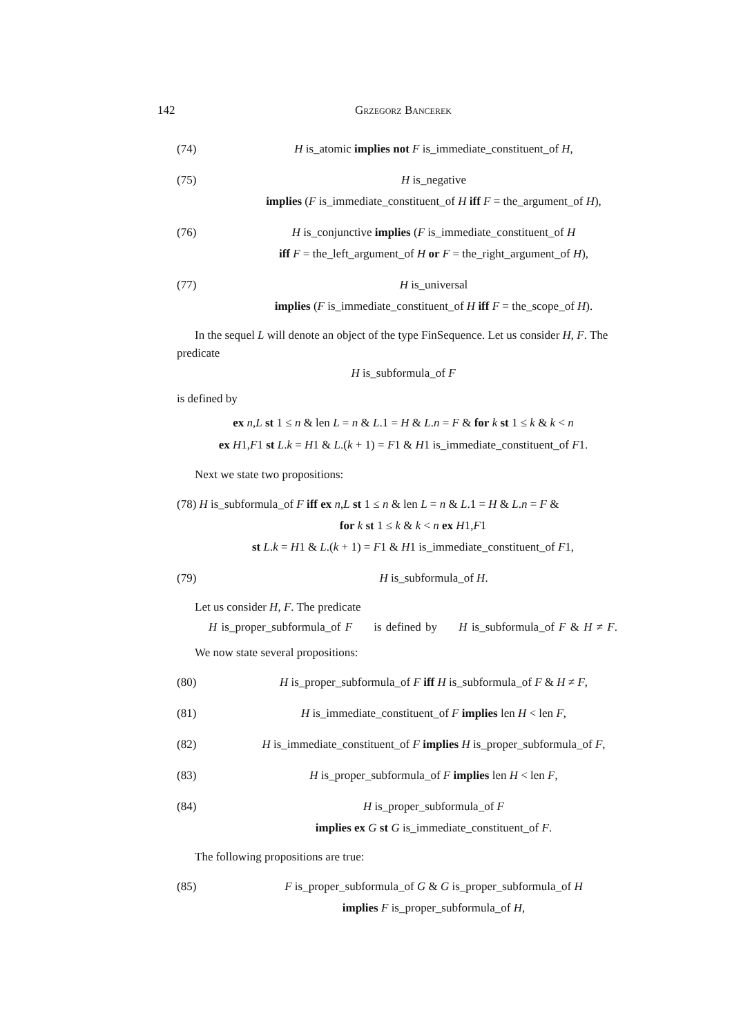142 Grzegorz Bancerek
(74) H is_atomic implies not F is_immediate_constituent_of H,
(75) H is_negative
implies (F is_immediate_constituent_of H iff F = the_argument_of H),
(76) H is_conjunctive implies (F is_immediate_constituent_of H
iff F = the_left_argument_of H or F = the_right_argument_of H),
(77) H is_universal
implies (F is_immediate_constituent_of H iff F = the_scope_of H).
In the sequel L will denote an object of the type FinSequence. Let us consider H, F. The predicate
H is_subformula_of F
is defined by
ex n,L st 1 ≤ n & len L = n & L.1 = H & L.n = F & for k st 1 ≤ k & k < n
ex H1,F1 st L.k = H1 & L.(k + 1) = F1 & H1 is_immediate_constituent_of F1.
Next we state two propositions:
(78) H is_subformula_of F iff ex n,L st 1 ≤ n & len L = n & L.1 = H & L.n = F &
for k st 1 ≤ k & k < n ex H1,F1
st L.k = H1 & L.(k + 1) = F1 & H1 is_immediate_constituent_of F1,
(79) H is_subformula_of H.
Let us consider H, F. The predicate
H is_proper_subformula_of F is defined by H is_subformula_of F & H ≠ F.
We now state several propositions:
(80) H is_proper_subformula_of F iff H is_subformula_of F & H ≠ F,
(81) H is_immediate_constituent_of F implies len H < len F,
(82) H is_immediate_constituent_of F implies H is_proper_subformula_of F,
(83) H is_proper_subformula_of F implies len H < len F,
(84) H is_proper_subformula_of F
implies ex G st G is_immediate_constituent_of F.
The following propositions are true:
(85) F is_proper_subformula_of G & G is_proper_subformula_of H
implies F is_proper_subformula_of H,